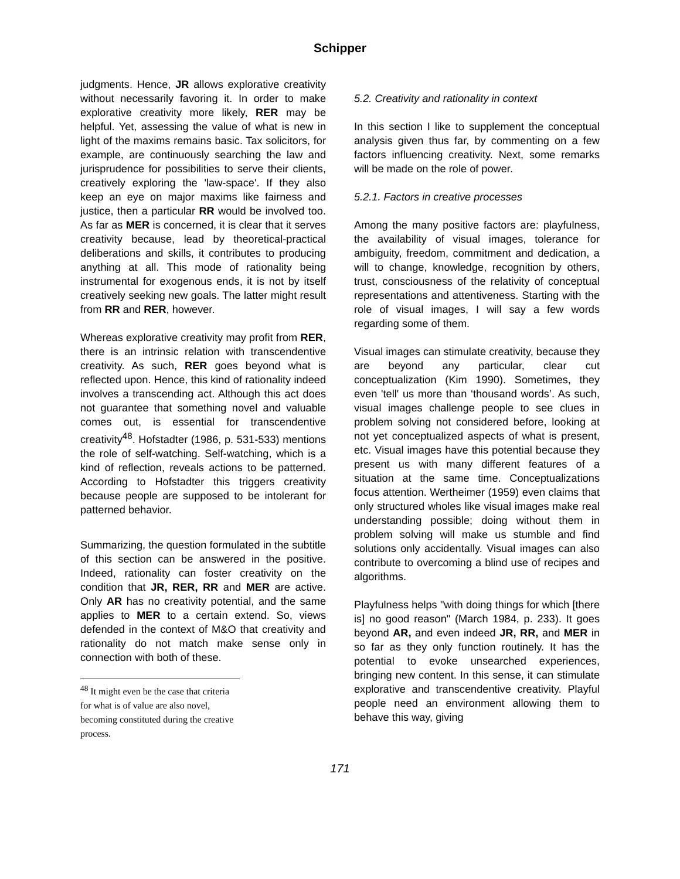Schipper
judgments. Hence, JR allows explorative creativity without necessarily favoring it. In order to make explorative creativity more likely, RER may be helpful. Yet, assessing the value of what is new in light of the maxims remains basic. Tax solicitors, for example, are continuously searching the law and jurisprudence for possibilities to serve their clients, creatively exploring the 'law-space'. If they also keep an eye on major maxims like fairness and justice, then a particular RR would be involved too. As far as MER is concerned, it is clear that it serves creativity because, lead by theoretical-practical deliberations and skills, it contributes to producing anything at all. This mode of rationality being instrumental for exogenous ends, it is not by itself creatively seeking new goals. The latter might result from RR and RER, however.
Whereas explorative creativity may profit from RER, there is an intrinsic relation with transcendentive creativity. As such, RER goes beyond what is reflected upon. Hence, this kind of rationality indeed involves a transcending act. Although this act does not guarantee that something novel and valuable comes out, is essential for transcendentive creativity<sup>48</sup>. Hofstadter (1986, p. 531-533) mentions the role of self-watching. Self-watching, which is a kind of reflection, reveals actions to be patterned. According to Hofstadter this triggers creativity because people are supposed to be intolerant for patterned behavior.
Summarizing, the question formulated in the subtitle of this section can be answered in the positive. Indeed, rationality can foster creativity on the condition that JR, RER, RR and MER are active. Only AR has no creativity potential, and the same applies to MER to a certain extend. So, views defended in the context of M&O that creativity and rationality do not match make sense only in connection with both of these.
<sup>48</sup> It might even be the case that criteria for what is of value are also novel, becoming constituted during the creative process.
5.2. Creativity and rationality in context
In this section I like to supplement the conceptual analysis given thus far, by commenting on a few factors influencing creativity. Next, some remarks will be made on the role of power.
5.2.1. Factors in creative processes
Among the many positive factors are: playfulness, the availability of visual images, tolerance for ambiguity, freedom, commitment and dedication, a will to change, knowledge, recognition by others, trust, consciousness of the relativity of conceptual representations and attentiveness. Starting with the role of visual images, I will say a few words regarding some of them.
Visual images can stimulate creativity, because they are beyond any particular, clear cut conceptualization (Kim 1990). Sometimes, they even 'tell' us more than ‘thousand words’. As such, visual images challenge people to see clues in problem solving not considered before, looking at not yet conceptualized aspects of what is present, etc. Visual images have this potential because they present us with many different features of a situation at the same time. Conceptualizations focus attention. Wertheimer (1959) even claims that only structured wholes like visual images make real understanding possible; doing without them in problem solving will make us stumble and find solutions only accidentally. Visual images can also contribute to overcoming a blind use of recipes and algorithms.
Playfulness helps "with doing things for which [there is] no good reason" (March 1984, p. 233). It goes beyond AR, and even indeed JR, RR, and MER in so far as they only function routinely. It has the potential to evoke unsearched experiences, bringing new content. In this sense, it can stimulate explorative and transcendentive creativity. Playful people need an environment allowing them to behave this way, giving
171